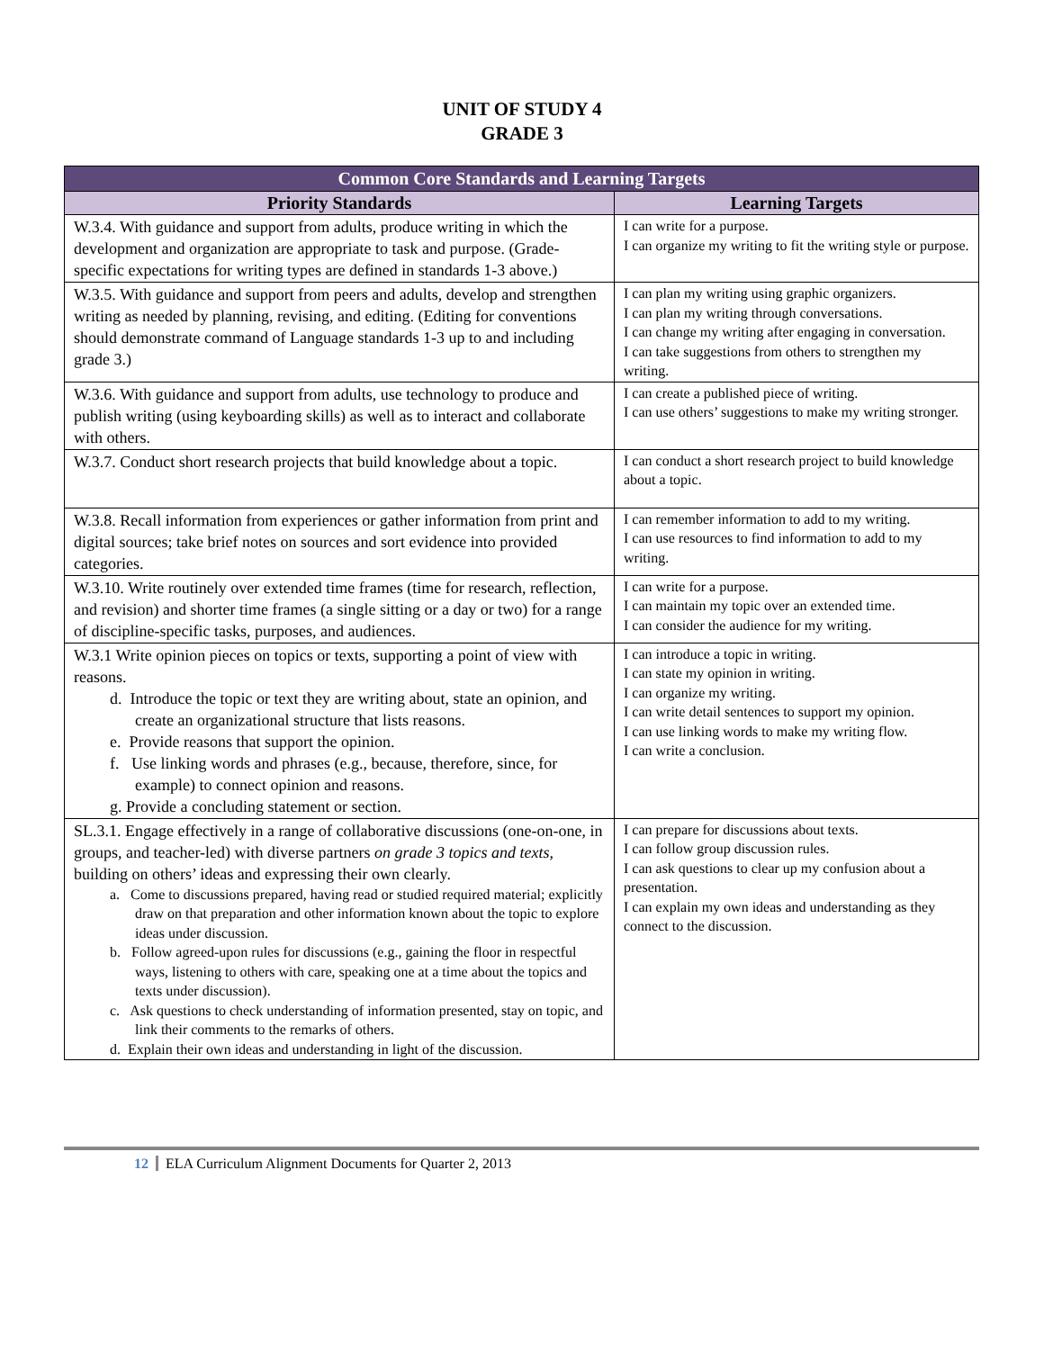UNIT OF STUDY 4
GRADE 3
| Common Core Standards and Learning Targets | |
| --- | --- |
| Priority Standards | Learning Targets |
| W.3.4. With guidance and support from adults, produce writing in which the development and organization are appropriate to task and purpose. (Grade-specific expectations for writing types are defined in standards 1-3 above.) | I can write for a purpose. I can organize my writing to fit the writing style or purpose. |
| W.3.5. With guidance and support from peers and adults, develop and strengthen writing as needed by planning, revising, and editing. (Editing for conventions should demonstrate command of Language standards 1-3 up to and including grade 3.) | I can plan my writing using graphic organizers. I can plan my writing through conversations. I can change my writing after engaging in conversation. I can take suggestions from others to strengthen my writing. |
| W.3.6. With guidance and support from adults, use technology to produce and publish writing (using keyboarding skills) as well as to interact and collaborate with others. | I can create a published piece of writing. I can use others’ suggestions to make my writing stronger. |
| W.3.7. Conduct short research projects that build knowledge about a topic. | I can conduct a short research project to build knowledge about a topic. |
| W.3.8. Recall information from experiences or gather information from print and digital sources; take brief notes on sources and sort evidence into provided categories. | I can remember information to add to my writing. I can use resources to find information to add to my writing. |
| W.3.10. Write routinely over extended time frames (time for research, reflection, and revision) and shorter time frames (a single sitting or a day or two) for a range of discipline-specific tasks, purposes, and audiences. | I can write for a purpose. I can maintain my topic over an extended time. I can consider the audience for my writing. |
| W.3.1 Write opinion pieces on topics or texts, supporting a point of view with reasons. d. Introduce the topic or text they are writing about, state an opinion, and create an organizational structure that lists reasons. e. Provide reasons that support the opinion. f. Use linking words and phrases (e.g., because, therefore, since, for example) to connect opinion and reasons. g. Provide a concluding statement or section. | I can introduce a topic in writing. I can state my opinion in writing. I can organize my writing. I can write detail sentences to support my opinion. I can use linking words to make my writing flow. I can write a conclusion. |
| SL.3.1. Engage effectively in a range of collaborative discussions (one-on-one, in groups, and teacher-led) with diverse partners on grade 3 topics and texts , building on others’ ideas and expressing their own clearly. a. Come to discussions prepared, having read or studied required material; explicitly draw on that preparation and other information known about the topic to explore ideas under discussion. b. Follow agreed-upon rules for discussions (e.g., gaining the floor in respectful ways, listening to others with care, speaking one at a time about the topics and texts under discussion). c. Ask questions to check understanding of information presented, stay on topic, and link their comments to the remarks of others. d. Explain their own ideas and understanding in light of the discussion. | I can prepare for discussions about texts. I can follow group discussion rules. I can ask questions to clear up my confusion about a presentation. I can explain my own ideas and understanding as they connect to the discussion. |
12 ELA Curriculum Alignment Documents for Quarter 2, 2013